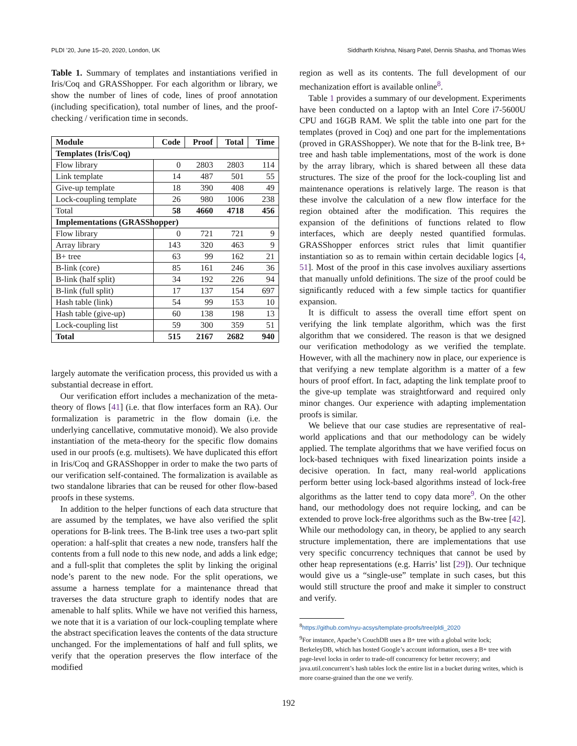PLDI ’20, June 15–20, 2020, London, UK Siddharth Krishna, Nisarg Patel, Dennis Shasha, and Thomas Wies
Table 1. Summary of templates and instantiations verified in Iris/Coq and GRASShopper. For each algorithm or library, we show the number of lines of code, lines of proof annotation (including specification), total number of lines, and the proof-checking / verification time in seconds.
| Module | Code | Proof | Total | Time |
| --- | --- | --- | --- | --- |
| Templates (Iris/Coq) | | | | |
| Flow library | 0 | 2803 | 2803 | 114 |
| Link template | 14 | 487 | 501 | 55 |
| Give-up template | 18 | 390 | 408 | 49 |
| Lock-coupling template | 26 | 980 | 1006 | 238 |
| Total | 58 | 4660 | 4718 | 456 |
| Implementations (GRASShopper) | | | | |
| Flow library | 0 | 721 | 721 | 9 |
| Array library | 143 | 320 | 463 | 9 |
| B+ tree | 63 | 99 | 162 | 21 |
| B-link (core) | 85 | 161 | 246 | 36 |
| B-link (half split) | 34 | 192 | 226 | 94 |
| B-link (full split) | 17 | 137 | 154 | 697 |
| Hash table (link) | 54 | 99 | 153 | 10 |
| Hash table (give-up) | 60 | 138 | 198 | 13 |
| Lock-coupling list | 59 | 300 | 359 | 51 |
| Total | 515 | 2167 | 2682 | 940 |
largely automate the verification process, this provided us with a substantial decrease in effort.
Our verification effort includes a mechanization of the meta-theory of flows [41] (i.e. that flow interfaces form an RA). Our formalization is parametric in the flow domain (i.e. the underlying cancellative, commutative monoid). We also provide instantiation of the meta-theory for the specific flow domains used in our proofs (e.g. multisets). We have duplicated this effort in Iris/Coq and GRASShopper in order to make the two parts of our verification self-contained. The formalization is available as two standalone libraries that can be reused for other flow-based proofs in these systems.
In addition to the helper functions of each data structure that are assumed by the templates, we have also verified the split operations for B-link trees. The B-link tree uses a two-part split operation: a half-split that creates a new node, transfers half the contents from a full node to this new node, and adds a link edge; and a full-split that completes the split by linking the original node’s parent to the new node. For the split operations, we assume a harness template for a maintenance thread that traverses the data structure graph to identify nodes that are amenable to half splits. While we have not verified this harness, we note that it is a variation of our lock-coupling template where the abstract specification leaves the contents of the data structure unchanged. For the implementations of half and full splits, we verify that the operation preserves the flow interface of the modified
region as well as its contents. The full development of our mechanization effort is available online<sup>8</sup>.
Table 1 provides a summary of our development. Experiments have been conducted on a laptop with an Intel Core i7-5600U CPU and 16GB RAM. We split the table into one part for the templates (proved in Coq) and one part for the implementations (proved in GRASShopper). We note that for the B-link tree, B+ tree and hash table implementations, most of the work is done by the array library, which is shared between all these data structures. The size of the proof for the lock-coupling list and maintenance operations is relatively large. The reason is that these involve the calculation of a new flow interface for the region obtained after the modification. This requires the expansion of the definitions of functions related to flow interfaces, which are deeply nested quantified formulas. GRASShopper enforces strict rules that limit quantifier instantiation so as to remain within certain decidable logics [4, 51]. Most of the proof in this case involves auxiliary assertions that manually unfold definitions. The size of the proof could be significantly reduced with a few simple tactics for quantifier expansion.
It is difficult to assess the overall time effort spent on verifying the link template algorithm, which was the first algorithm that we considered. The reason is that we designed our verification methodology as we verified the template. However, with all the machinery now in place, our experience is that verifying a new template algorithm is a matter of a few hours of proof effort. In fact, adapting the link template proof to the give-up template was straightforward and required only minor changes. Our experience with adapting implementation proofs is similar.
We believe that our case studies are representative of real-world applications and that our methodology can be widely applied. The template algorithms that we have verified focus on lock-based techniques with fixed linearization points inside a decisive operation. In fact, many real-world applications perform better using lock-based algorithms instead of lock-free algorithms as the latter tend to copy data more<sup>9</sup>. On the other hand, our methodology does not require locking, and can be extended to prove lock-free algorithms such as the Bw-tree [42]. While our methodology can, in theory, be applied to any search structure implementation, there are implementations that use very specific concurrency techniques that cannot be used by other heap representations (e.g. Harris’ list [29]). Our technique would give us a “single-use” template in such cases, but this would still structure the proof and make it simpler to construct and verify.
<sup>8</sup> https://github.com/nyu-acsys/template-proofs/tree/pldi_2020
<sup>9</sup> For instance, Apache’s CouchDB uses a B+ tree with a global write lock; BerkeleyDB, which has hosted Google’s account information, uses a B+ tree with page-level locks in order to trade-off concurrency for better recovery; and java.util.concurrent’s hash tables lock the entire list in a bucket during writes, which is more coarse-grained than the one we verify.
192